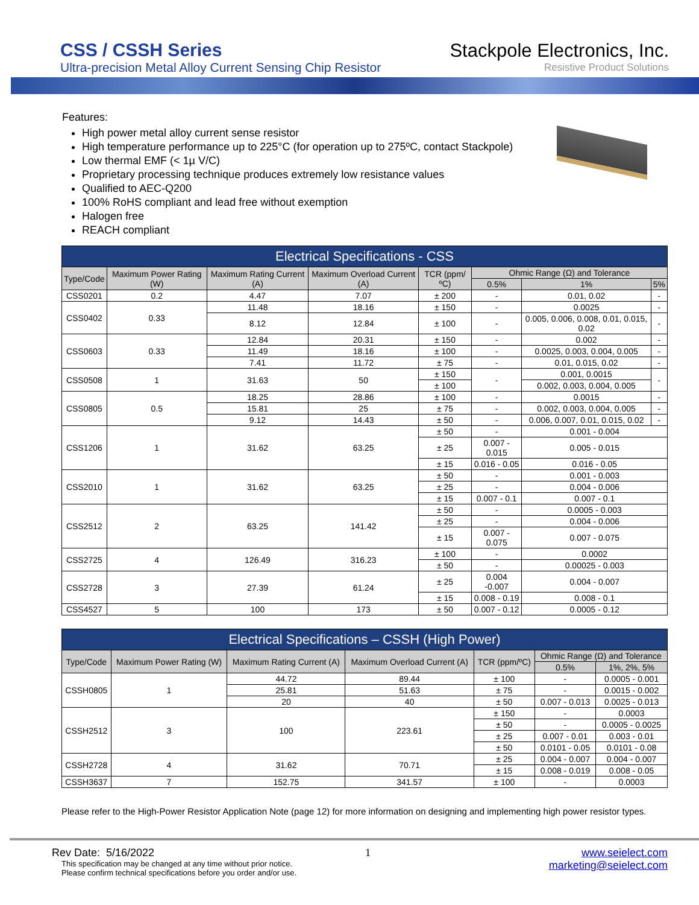CSS / CSSH Series
Ultra-precision Metal Alloy Current Sensing Chip Resistor
Stackpole Electronics, Inc.
Resistive Product Solutions
Features:
High power metal alloy current sense resistor
High temperature performance up to 225°C (for operation up to 275ºC, contact Stackpole)
Low thermal EMF (< 1µ V/C)
Proprietary processing technique produces extremely low resistance values
Qualified to AEC-Q200
100% RoHS compliant and lead free without exemption
Halogen free
REACH compliant
| Electrical Specifications - CSS | | | | | | | |
| --- | --- | --- | --- | --- | --- | --- | --- |
| Type/Code | Maximum Power Rating (W) | Maximum Rating Current (A) | Maximum Overload Current (A) | TCR (ppm/ºC) | Ohmic Range (Ω) and Tolerance | | |
| | | | | | 0.5% | 1% | 5% |
| CSS0201 | 0.2 | 4.47 | 7.07 | ± 200 | - | 0.01, 0.02 | - |
| CSS0402 | 0.33 | 11.48 | 18.16 | ± 150 | - | 0.0025 | - |
| | | 8.12 | 12.84 | ± 100 | - | 0.005, 0.006, 0.008, 0.01, 0.015, 0.02 | - |
| CSS0603 | 0.33 | 12.84 | 20.31 | ± 150 | - | 0.002 | - |
| | | 11.49 | 18.16 | ± 100 | - | 0.0025, 0.003, 0.004, 0.005 | - |
| | | 7.41 | 11.72 | ± 75 | - | 0.01, 0.015, 0.02 | - |
| CSS0508 | 1 | 31.63 | 50 | ± 150 | - | 0.001, 0.0015 | - |
| | | | | ± 100 | | 0.002, 0.003, 0.004, 0.005 | |
| CSS0805 | 0.5 | 18.25 | 28.86 | ± 100 | - | 0.0015 | - |
| | | 15.81 | 25 | ± 75 | - | 0.002, 0.003, 0.004, 0.005 | - |
| | | 9.12 | 14.43 | ± 50 | - | 0.006, 0.007, 0.01, 0.015, 0.02 | - |
| CSS1206 | 1 | 31.62 | 63.25 | ± 50 | - | 0.001 - 0.004 | |
| | | | | ± 25 | 0.007 - 0.015 | 0.005 - 0.015 | |
| | | | | ± 15 | 0.016 - 0.05 | 0.016 - 0.05 | |
| CSS2010 | 1 | 31.62 | 63.25 | ± 50 | - | 0.001 - 0.003 | |
| | | | | ± 25 | - | 0.004 - 0.006 | |
| | | | | ± 15 | 0.007 - 0.1 | 0.007 - 0.1 | |
| CSS2512 | 2 | 63.25 | 141.42 | ± 50 | - | 0.0005 - 0.003 | |
| | | | | ± 25 | - | 0.004 - 0.006 | |
| | | | | ± 15 | 0.007 - 0.075 | 0.007 - 0.075 | |
| CSS2725 | 4 | 126.49 | 316.23 | ± 100 | - | 0.0002 | |
| | | | | ± 50 | - | 0.00025 - 0.003 | |
| CSS2728 | 3 | 27.39 | 61.24 | ± 25 | 0.004 -0.007 | 0.004 - 0.007 | |
| | | | | ± 15 | 0.008 - 0.19 | 0.008 - 0.1 | |
| CSS4527 | 5 | 100 | 173 | ± 50 | 0.007 - 0.12 | 0.0005 - 0.12 | |
| Electrical Specifications – CSSH (High Power) | | | | | | |
| --- | --- | --- | --- | --- | --- | --- |
| Type/Code | Maximum Power Rating (W) | Maximum Rating Current (A) | Maximum Overload Current (A) | TCR (ppm/ºC) | Ohmic Range (Ω) and Tolerance | |
| | | | | | 0.5% | 1%, 2%, 5% |
| CSSH0805 | 1 | 44.72 | 89.44 | ± 100 | - | 0.0005 - 0.001 |
| | | 25.81 | 51.63 | ± 75 | - | 0.0015 - 0.002 |
| | | 20 | 40 | ± 50 | 0.007 - 0.013 | 0.0025 - 0.013 |
| CSSH2512 | 3 | 100 | 223.61 | ± 150 | - | 0.0003 |
| | | | | ± 50 | - | 0.0005 - 0.0025 |
| | | | | ± 25 | 0.007 - 0.01 | 0.003 - 0.01 |
| | | | | ± 50 | 0.0101 - 0.05 | 0.0101 - 0.08 |
| CSSH2728 | 4 | 31.62 | 70.71 | ± 25 | 0.004 - 0.007 | 0.004 - 0.007 |
| | | | | ± 15 | 0.008 - 0.019 | 0.008 - 0.05 |
| CSSH3637 | 7 | 152.75 | 341.57 | ± 100 | - | 0.0003 |
Please refer to the High-Power Resistor Application Note (page 12) for more information on designing and implementing high power resistor types.
Rev Date: 5/16/2022 1 www.seielect.com
This specification may be changed at any time without prior notice.
Please confirm technical specifications before you order and/or use.
marketing@seielect.com